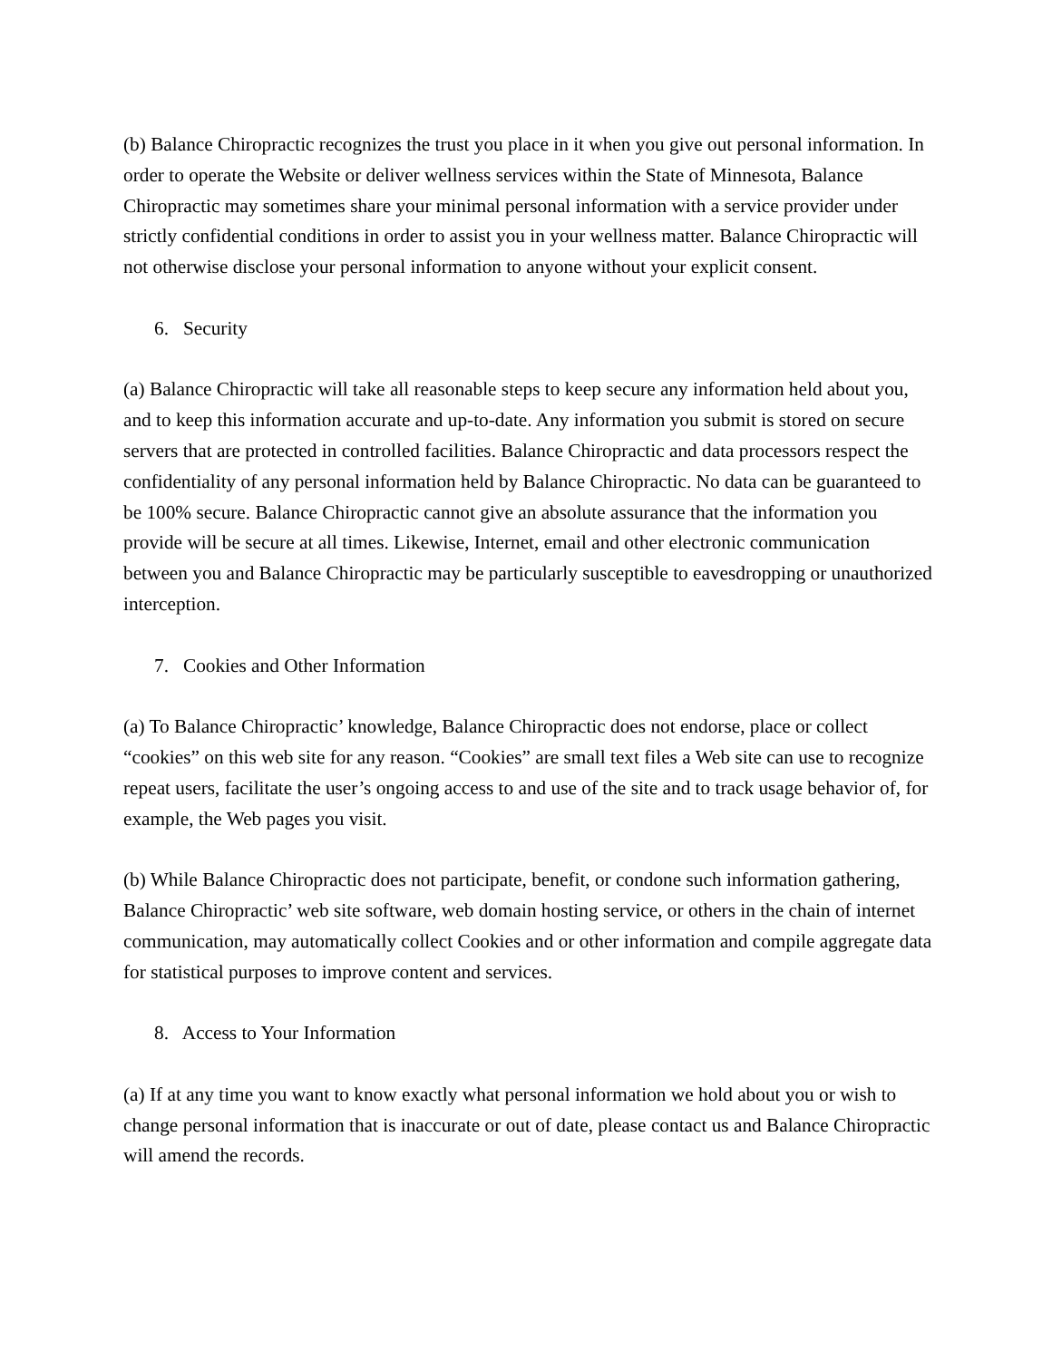(b) Balance Chiropractic recognizes the trust you place in it when you give out personal information. In order to operate the Website or deliver wellness services within the State of Minnesota, Balance Chiropractic may sometimes share your minimal personal information with a service provider under strictly confidential conditions in order to assist you in your wellness matter. Balance Chiropractic will not otherwise disclose your personal information to anyone without your explicit consent.
6. Security
(a) Balance Chiropractic will take all reasonable steps to keep secure any information held about you, and to keep this information accurate and up-to-date. Any information you submit is stored on secure servers that are protected in controlled facilities. Balance Chiropractic and data processors respect the confidentiality of any personal information held by Balance Chiropractic. No data can be guaranteed to be 100% secure. Balance Chiropractic cannot give an absolute assurance that the information you provide will be secure at all times. Likewise, Internet, email and other electronic communication between you and Balance Chiropractic may be particularly susceptible to eavesdropping or unauthorized interception.
7. Cookies and Other Information
(a) To Balance Chiropractic’ knowledge, Balance Chiropractic does not endorse, place or collect “cookies” on this web site for any reason. “Cookies” are small text files a Web site can use to recognize repeat users, facilitate the user’s ongoing access to and use of the site and to track usage behavior of, for example, the Web pages you visit.
(b) While Balance Chiropractic does not participate, benefit, or condone such information gathering, Balance Chiropractic’ web site software, web domain hosting service, or others in the chain of internet communication, may automatically collect Cookies and or other information and compile aggregate data for statistical purposes to improve content and services.
8. Access to Your Information
(a) If at any time you want to know exactly what personal information we hold about you or wish to change personal information that is inaccurate or out of date, please contact us and Balance Chiropractic will amend the records.